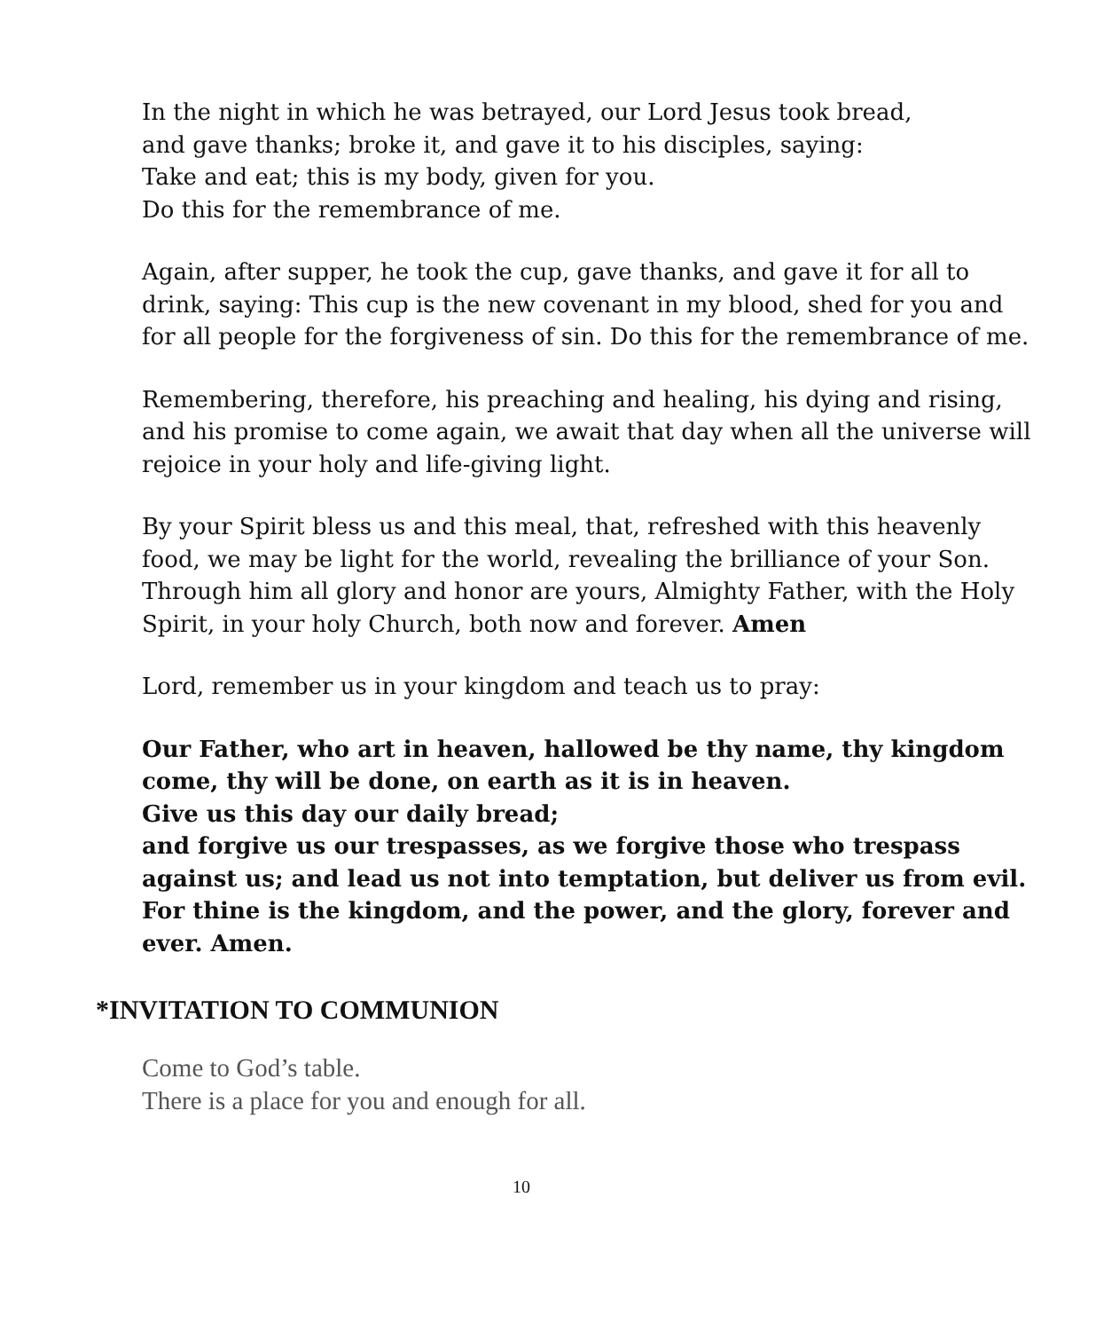In the night in which he was betrayed, our Lord Jesus took bread,
and gave thanks; broke it, and gave it to his disciples, saying:
Take and eat; this is my body, given for you.
Do this for the remembrance of me.
Again, after supper, he took the cup, gave thanks, and gave it for all to drink, saying: This cup is the new covenant in my blood, shed for you and for all people for the forgiveness of sin. Do this for the remembrance of me.
Remembering, therefore, his preaching and healing, his dying and rising, and his promise to come again, we await that day when all the universe will rejoice in your holy and life-giving light.
By your Spirit bless us and this meal, that, refreshed with this heavenly food, we may be light for the world, revealing the brilliance of your Son.
Through him all glory and honor are yours, Almighty Father, with the Holy Spirit, in your holy Church, both now and forever. Amen
Lord, remember us in your kingdom and teach us to pray:
Our Father, who art in heaven, hallowed be thy name, thy kingdom come, thy will be done, on earth as it is in heaven.
Give us this day our daily bread;
and forgive us our trespasses, as we forgive those who trespass against us; and lead us not into temptation, but deliver us from evil.
For thine is the kingdom, and the power, and the glory, forever and ever. Amen.
*INVITATION TO COMMUNION
Come to God’s table.
There is a place for you and enough for all.
10